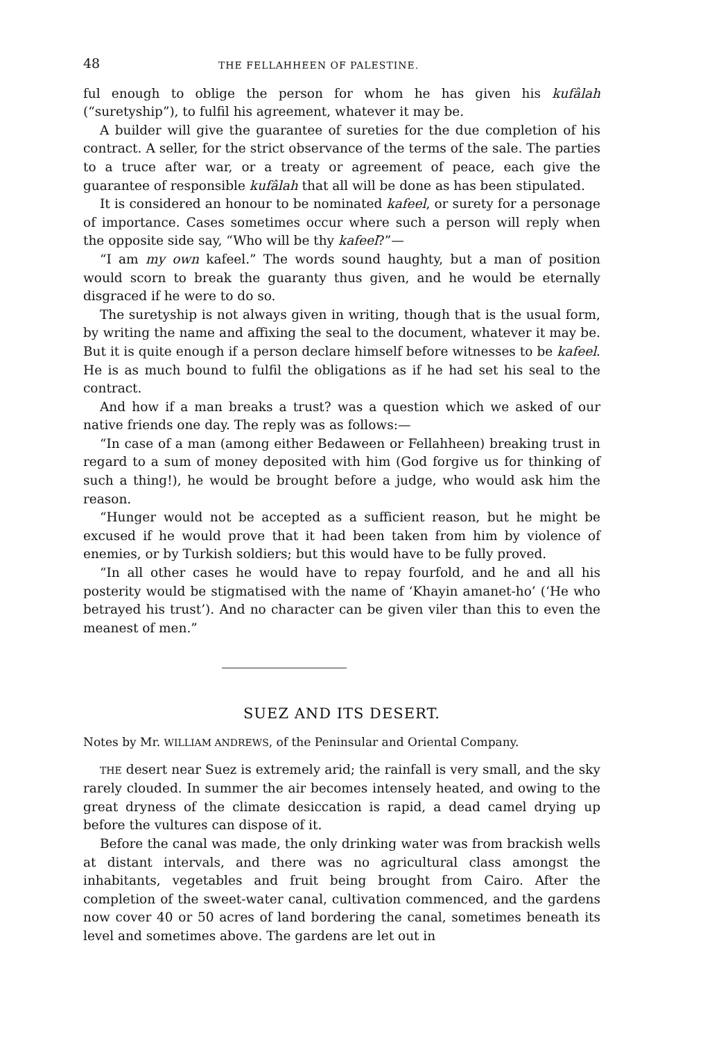48 THE FELLAHHEEN OF PALESTINE.
ful enough to oblige the person for whom he has given his kufâlah (“suretyship”), to fulfil his agreement, whatever it may be.
A builder will give the guarantee of sureties for the due completion of his contract. A seller, for the strict observance of the terms of the sale. The parties to a truce after war, or a treaty or agreement of peace, each give the guarantee of responsible kufâlah that all will be done as has been stipulated.
It is considered an honour to be nominated kafeel, or surety for a personage of importance. Cases sometimes occur where such a person will reply when the opposite side say, “Who will be thy kafeel?”—
“I am my own kafeel.” The words sound haughty, but a man of position would scorn to break the guaranty thus given, and he would be eternally disgraced if he were to do so.
The suretyship is not always given in writing, though that is the usual form, by writing the name and affixing the seal to the document, whatever it may be. But it is quite enough if a person declare himself before witnesses to be kafeel. He is as much bound to fulfil the obligations as if he had set his seal to the contract.
And how if a man breaks a trust? was a question which we asked of our native friends one day. The reply was as follows:—
“In case of a man (among either Bedaween or Fellahheen) breaking trust in regard to a sum of money deposited with him (God forgive us for thinking of such a thing!), he would be brought before a judge, who would ask him the reason.
“Hunger would not be accepted as a sufficient reason, but he might be excused if he would prove that it had been taken from him by violence of enemies, or by Turkish soldiers; but this would have to be fully proved.
“In all other cases he would have to repay fourfold, and he and all his posterity would be stigmatised with the name of ‘Khayin amanet-ho’ (‘He who betrayed his trust’). And no character can be given viler than this to even the meanest of men.”
SUEZ AND ITS DESERT.
Notes by Mr. WILLIAM ANDREWS, of the Peninsular and Oriental Company.
THE desert near Suez is extremely arid; the rainfall is very small, and the sky rarely clouded. In summer the air becomes intensely heated, and owing to the great dryness of the climate desiccation is rapid, a dead camel drying up before the vultures can dispose of it.
Before the canal was made, the only drinking water was from brackish wells at distant intervals, and there was no agricultural class amongst the inhabitants, vegetables and fruit being brought from Cairo. After the completion of the sweet-water canal, cultivation commenced, and the gardens now cover 40 or 50 acres of land bordering the canal, sometimes beneath its level and sometimes above. The gardens are let out in